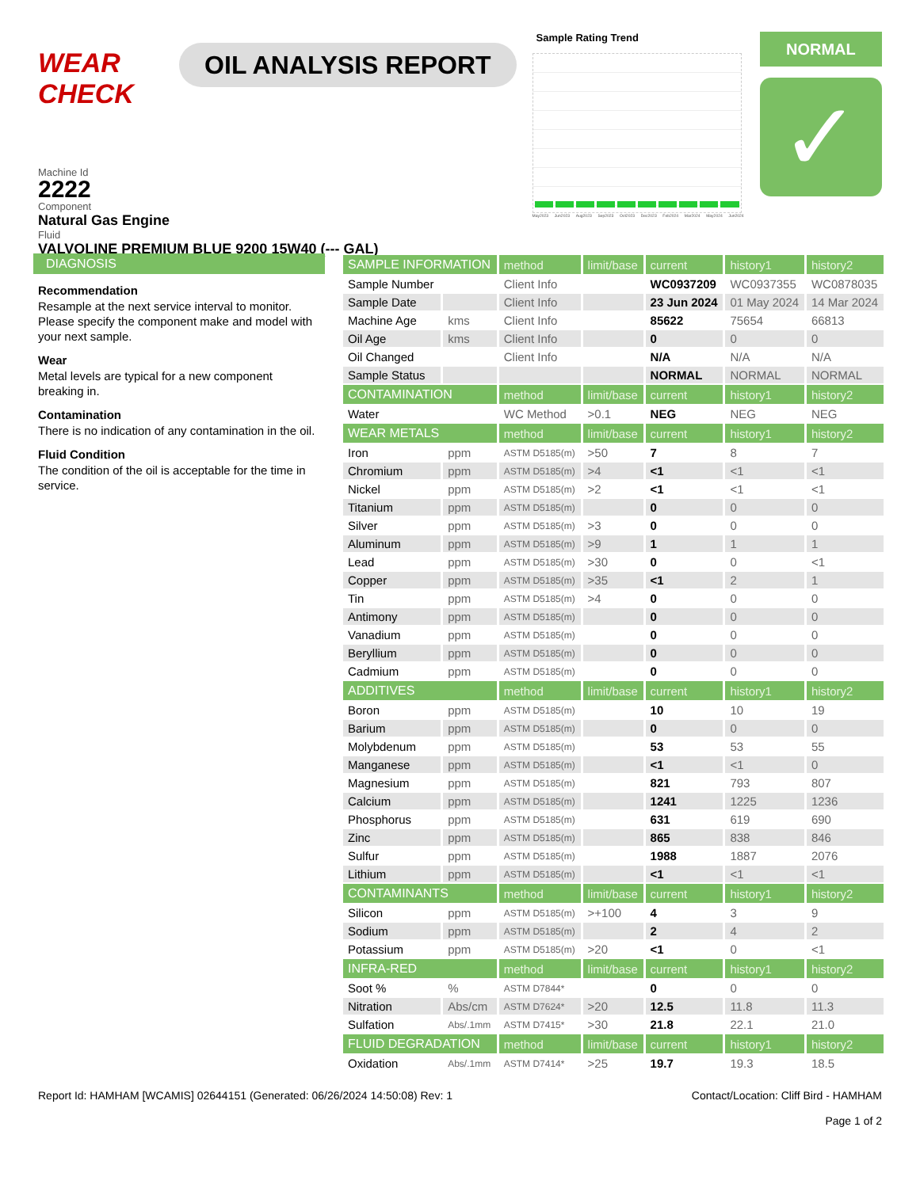WEAR CHECK
OIL ANALYSIS REPORT
Sample Rating Trend
May2023 Jun2023 Aug2023 Sep2023 Oct2023 Dec2023 Feb2024 Mar2024 May2024 Jun2024
NORMAL
✓
Machine Id
2222
Component
Natural Gas Engine
Fluid
VALVOLINE PREMIUM BLUE 9200 15W40 (--- GAL)
DIAGNOSIS
Recommendation
Resample at the next service interval to monitor. Please specify the component make and model with your next sample.
Wear
Metal levels are typical for a new component breaking in.
Contamination
There is no indication of any contamination in the oil.
Fluid Condition
The condition of the oil is acceptable for the time in service.
| SAMPLE INFORMATION | | method | limit/base | current | history1 | history2 |
| --- | --- | --- | --- | --- | --- | --- |
| Sample Number | | Client Info | | WC0937209 | WC0937355 | WC0878035 |
| Sample Date | | Client Info | | 23 Jun 2024 | 01 May 2024 | 14 Mar 2024 |
| Machine Age | kms | Client Info | | 85622 | 75654 | 66813 |
| Oil Age | kms | Client Info | | 0 | 0 | 0 |
| Oil Changed | | Client Info | | N/A | N/A | N/A |
| Sample Status | | | | NORMAL | NORMAL | NORMAL |
| CONTAMINATION | | method | limit/base | current | history1 | history2 |
| Water | | WC Method | >0.1 | NEG | NEG | NEG |
| WEAR METALS | | method | limit/base | current | history1 | history2 |
| Iron | ppm | ASTM D5185(m) | >50 | 7 | 8 | 7 |
| Chromium | ppm | ASTM D5185(m) | >4 | <1 | <1 | <1 |
| Nickel | ppm | ASTM D5185(m) | >2 | <1 | <1 | <1 |
| Titanium | ppm | ASTM D5185(m) | | 0 | 0 | 0 |
| Silver | ppm | ASTM D5185(m) | >3 | 0 | 0 | 0 |
| Aluminum | ppm | ASTM D5185(m) | >9 | 1 | 1 | 1 |
| Lead | ppm | ASTM D5185(m) | >30 | 0 | 0 | <1 |
| Copper | ppm | ASTM D5185(m) | >35 | <1 | 2 | 1 |
| Tin | ppm | ASTM D5185(m) | >4 | 0 | 0 | 0 |
| Antimony | ppm | ASTM D5185(m) | | 0 | 0 | 0 |
| Vanadium | ppm | ASTM D5185(m) | | 0 | 0 | 0 |
| Beryllium | ppm | ASTM D5185(m) | | 0 | 0 | 0 |
| Cadmium | ppm | ASTM D5185(m) | | 0 | 0 | 0 |
| ADDITIVES | | method | limit/base | current | history1 | history2 |
| Boron | ppm | ASTM D5185(m) | | 10 | 10 | 19 |
| Barium | ppm | ASTM D5185(m) | | 0 | 0 | 0 |
| Molybdenum | ppm | ASTM D5185(m) | | 53 | 53 | 55 |
| Manganese | ppm | ASTM D5185(m) | | <1 | <1 | 0 |
| Magnesium | ppm | ASTM D5185(m) | | 821 | 793 | 807 |
| Calcium | ppm | ASTM D5185(m) | | 1241 | 1225 | 1236 |
| Phosphorus | ppm | ASTM D5185(m) | | 631 | 619 | 690 |
| Zinc | ppm | ASTM D5185(m) | | 865 | 838 | 846 |
| Sulfur | ppm | ASTM D5185(m) | | 1988 | 1887 | 2076 |
| Lithium | ppm | ASTM D5185(m) | | <1 | <1 | <1 |
| CONTAMINANTS | | method | limit/base | current | history1 | history2 |
| Silicon | ppm | ASTM D5185(m) | >+100 | 4 | 3 | 9 |
| Sodium | ppm | ASTM D5185(m) | | 2 | 4 | 2 |
| Potassium | ppm | ASTM D5185(m) | >20 | <1 | 0 | <1 |
| INFRA-RED | | method | limit/base | current | history1 | history2 |
| Soot % | % | ASTM D7844* | | 0 | 0 | 0 |
| Nitration | Abs/cm | ASTM D7624* | >20 | 12.5 | 11.8 | 11.3 |
| Sulfation | Abs/.1mm | ASTM D7415* | >30 | 21.8 | 22.1 | 21.0 |
| FLUID DEGRADATION | | method | limit/base | current | history1 | history2 |
| Oxidation | Abs/.1mm | ASTM D7414* | >25 | 19.7 | 19.3 | 18.5 |
Report Id: HAMHAM [WCAMIS] 02644151 (Generated: 06/26/2024 14:50:08) Rev: 1 Contact/Location: Cliff Bird - HAMHAM
Page 1 of 2